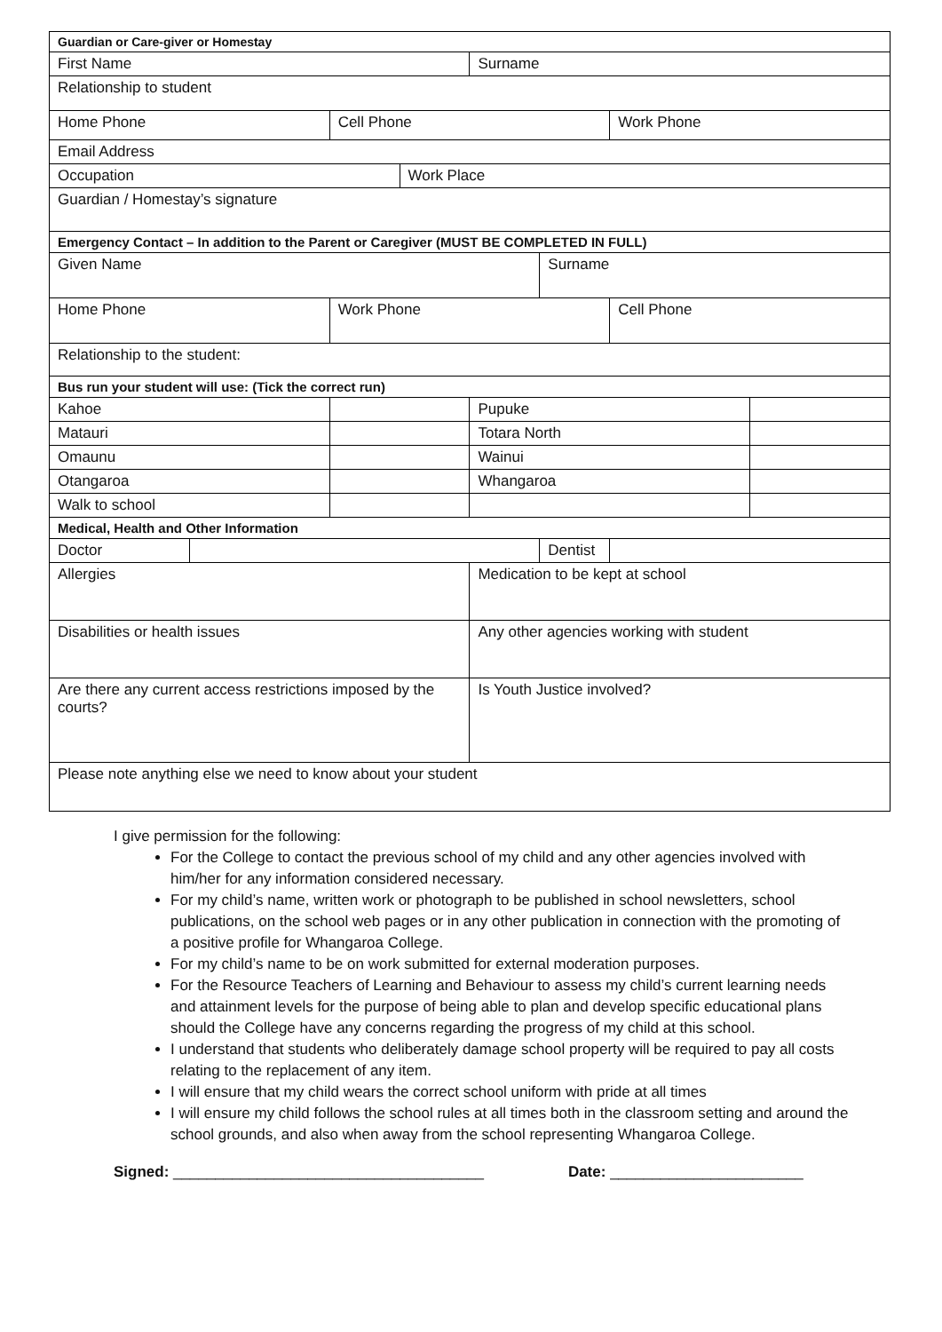| Guardian or Care-giver or Homestay | | | | | | | |
| First Name | | | | Surname | | | |
| Relationship to student | | | | | | | |
| Home Phone | | Cell Phone | | | | Work Phone | |
| Email Address | | | | | | | |
| Occupation | | | Work Place | | | | |
| Guardian / Homestay’s signature | | | | | | | |
| Emergency Contact – In addition to the Parent or Caregiver (MUST BE COMPLETED IN FULL) | | | | | | | |
| Given Name | | | | | Surname | | |
| Home Phone | | Work Phone | | | | Cell Phone | |
| Relationship to the student: | | | | | | | |
| Bus run your student will use: (Tick the correct run) | | | | | | | |
| Kahoe | | | | Pupuke | | | |
| Matauri | | | | Totara North | | | |
| Omaunu | | | | Wainui | | | |
| Otangaroa | | | | Whangaroa | | | |
| Walk to school | | | | | | | |
| Medical, Health and Other Information | | | | | | | |
| Doctor | | | | | Dentist | | |
| Allergies | | | | Medication to be kept at school | | | |
| Disabilities or health issues | | | | Any other agencies working with student | | | |
| Are there any current access restrictions imposed by the courts? | | | | Is Youth Justice involved? | | | |
| Please note anything else we need to know about your student | | | | | | | |
I give permission for the following:
For the College to contact the previous school of my child and any other agencies involved with him/her for any information considered necessary.
For my child’s name, written work or photograph to be published in school newsletters, school publications, on the school web pages or in any other publication in connection with the promoting of a positive profile for Whangaroa College.
For my child’s name to be on work submitted for external moderation purposes.
For the Resource Teachers of Learning and Behaviour to assess my child’s current learning needs and attainment levels for the purpose of being able to plan and develop specific educational plans should the College have any concerns regarding the progress of my child at this school.
I understand that students who deliberately damage school property will be required to pay all costs relating to the replacement of any item.
I will ensure that my child wears the correct school uniform with pride at all times
I will ensure my child follows the school rules at all times both in the classroom setting and around the school grounds, and also when away from the school representing Whangaroa College.
Signed: _____________________________________ Date: _______________________